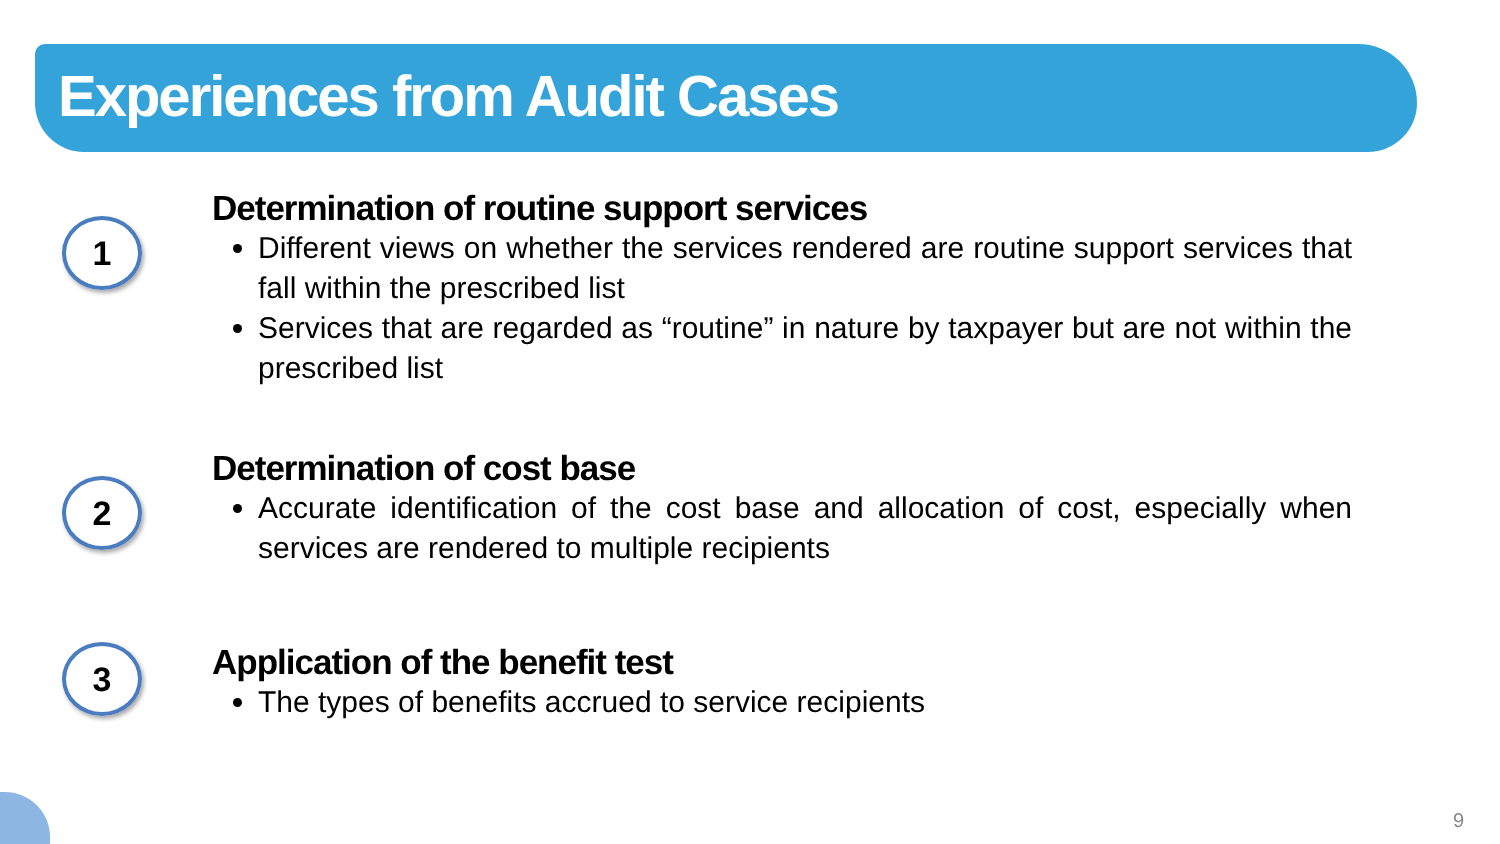Experiences from Audit Cases
1
Determination of routine support services
Different views on whether the services rendered are routine support services that fall within the prescribed list
Services that are regarded as “routine” in nature by taxpayer but are not within the prescribed list
2
Determination of cost base
Accurate identification of the cost base and allocation of cost, especially when services are rendered to multiple recipients
3
Application of the benefit test
The types of benefits accrued to service recipients
9